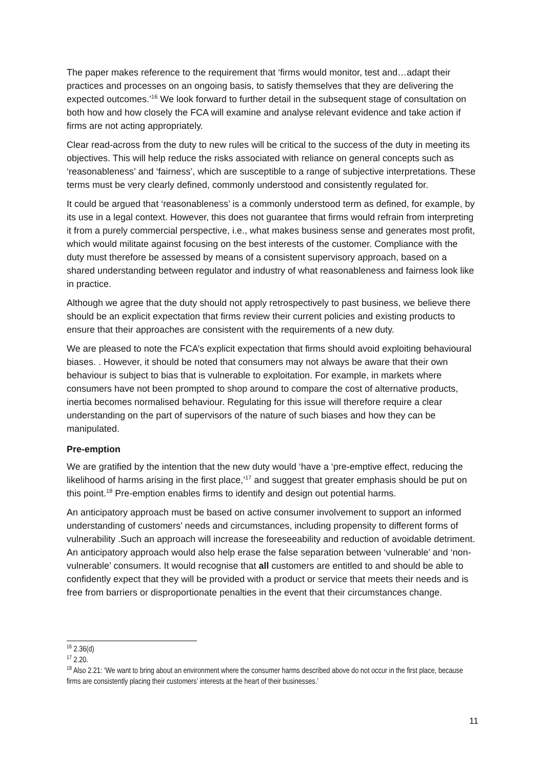The paper makes reference to the requirement that ‘firms would monitor, test and…adapt their practices and processes on an ongoing basis, to satisfy themselves that they are delivering the expected outcomes.’<sup>16</sup> We look forward to further detail in the subsequent stage of consultation on both how and how closely the FCA will examine and analyse relevant evidence and take action if firms are not acting appropriately.
Clear read-across from the duty to new rules will be critical to the success of the duty in meeting its objectives. This will help reduce the risks associated with reliance on general concepts such as ‘reasonableness’ and ‘fairness’, which are susceptible to a range of subjective interpretations. These terms must be very clearly defined, commonly understood and consistently regulated for.
It could be argued that ‘reasonableness’ is a commonly understood term as defined, for example, by its use in a legal context. However, this does not guarantee that firms would refrain from interpreting it from a purely commercial perspective, i.e., what makes business sense and generates most profit, which would militate against focusing on the best interests of the customer. Compliance with the duty must therefore be assessed by means of a consistent supervisory approach, based on a shared understanding between regulator and industry of what reasonableness and fairness look like in practice.
Although we agree that the duty should not apply retrospectively to past business, we believe there should be an explicit expectation that firms review their current policies and existing products to ensure that their approaches are consistent with the requirements of a new duty.
We are pleased to note the FCA’s explicit expectation that firms should avoid exploiting behavioural biases. . However, it should be noted that consumers may not always be aware that their own behaviour is subject to bias that is vulnerable to exploitation. For example, in markets where consumers have not been prompted to shop around to compare the cost of alternative products, inertia becomes normalised behaviour. Regulating for this issue will therefore require a clear understanding on the part of supervisors of the nature of such biases and how they can be manipulated.
Pre-emption
We are gratified by the intention that the new duty would ‘have a ‘pre-emptive effect, reducing the likelihood of harms arising in the first place,’<sup>17</sup> and suggest that greater emphasis should be put on this point.<sup>18</sup> Pre-emption enables firms to identify and design out potential harms.
An anticipatory approach must be based on active consumer involvement to support an informed understanding of customers’ needs and circumstances, including propensity to different forms of vulnerability .Such an approach will increase the foreseeability and reduction of avoidable detriment. An anticipatory approach would also help erase the false separation between ‘vulnerable’ and ‘non-vulnerable’ consumers. It would recognise that all customers are entitled to and should be able to confidently expect that they will be provided with a product or service that meets their needs and is free from barriers or disproportionate penalties in the event that their circumstances change.
<sup>16</sup> 2.36(d)
<sup>17</sup> 2.20.
<sup>18</sup> Also 2.21: ‘We want to bring about an environment where the consumer harms described above do not occur in the first place, because firms are consistently placing their customers’ interests at the heart of their businesses.’
11